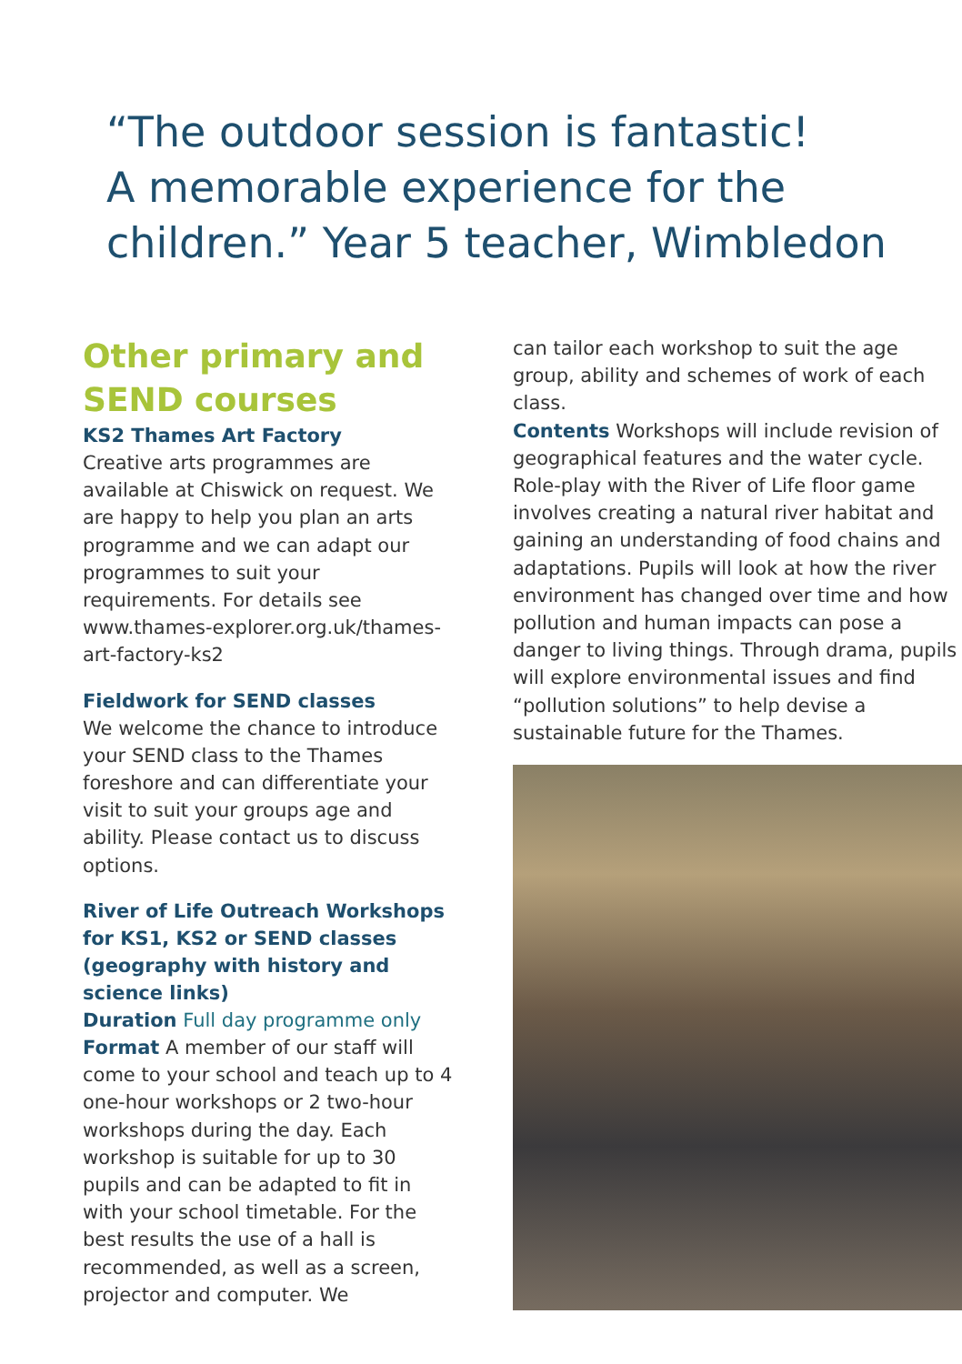“The outdoor session is fantastic!
A memorable experience for the
children.” Year 5 teacher, Wimbledon
Other primary and SEND courses
KS2 Thames Art Factory
Creative arts programmes are available at Chiswick on request. We are happy to help you plan an arts programme and we can adapt our programmes to suit your requirements. For details see www.thames-explorer.org.uk/thames-art-factory-ks2
Fieldwork for SEND classes
We welcome the chance to introduce your SEND class to the Thames foreshore and can differentiate your visit to suit your groups age and ability. Please contact us to discuss options.
River of Life Outreach Workshops for KS1, KS2 or SEND classes
(geography with history and science links)
Duration Full day programme only
Format A member of our staff will come to your school and teach up to 4 one-hour workshops or 2 two-hour workshops during the day. Each workshop is suitable for up to 30 pupils and can be adapted to fit in with your school timetable. For the best results the use of a hall is recommended, as well as a screen, projector and computer. We
can tailor each workshop to suit the age group, ability and schemes of work of each class.
Contents Workshops will include revision of geographical features and the water cycle. Role-play with the River of Life floor game involves creating a natural river habitat and gaining an understanding of food chains and adaptations. Pupils will look at how the river environment has changed over time and how pollution and human impacts can pose a danger to living things. Through drama, pupils will explore environmental issues and find “pollution solutions” to help devise a sustainable future for the Thames.